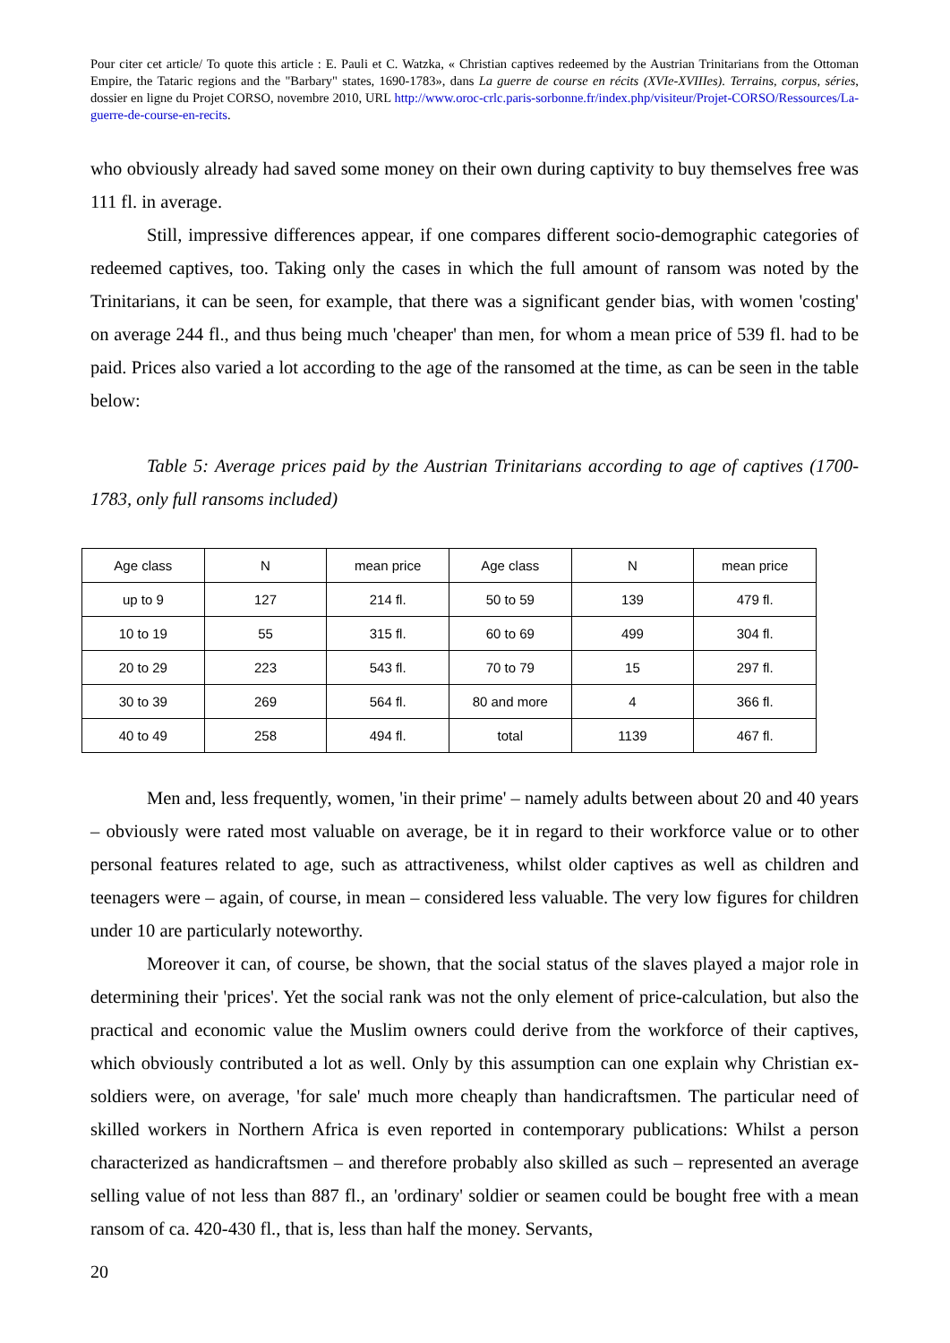Pour citer cet article/ To quote this article : E. Pauli et C. Watzka, « Christian captives redeemed by the Austrian Trinitarians from the Ottoman Empire, the Tataric regions and the "Barbary" states, 1690-1783», dans La guerre de course en récits (XVIe-XVIIIes). Terrains, corpus, séries, dossier en ligne du Projet CORSO, novembre 2010, URL http://www.oroc-crlc.paris-sorbonne.fr/index.php/visiteur/Projet-CORSO/Ressources/La-guerre-de-course-en-recits.
who obviously already had saved some money on their own during captivity to buy themselves free was 111 fl. in average.
Still, impressive differences appear, if one compares different socio-demographic categories of redeemed captives, too. Taking only the cases in which the full amount of ransom was noted by the Trinitarians, it can be seen, for example, that there was a significant gender bias, with women 'costing' on average 244 fl., and thus being much 'cheaper' than men, for whom a mean price of 539 fl. had to be paid. Prices also varied a lot according to the age of the ransomed at the time, as can be seen in the table below:
Table 5: Average prices paid by the Austrian Trinitarians according to age of captives (1700-1783, only full ransoms included)
| Age class | N | mean price | Age class | N | mean price |
| up to 9 | 127 | 214 fl. | 50 to 59 | 139 | 479 fl. |
| 10 to 19 | 55 | 315 fl. | 60 to 69 | 499 | 304 fl. |
| 20 to 29 | 223 | 543 fl. | 70 to 79 | 15 | 297 fl. |
| 30 to 39 | 269 | 564 fl. | 80 and more | 4 | 366 fl. |
| 40 to 49 | 258 | 494 fl. | total | 1139 | 467 fl. |
Men and, less frequently, women, 'in their prime' – namely adults between about 20 and 40 years – obviously were rated most valuable on average, be it in regard to their workforce value or to other personal features related to age, such as attractiveness, whilst older captives as well as children and teenagers were – again, of course, in mean – considered less valuable. The very low figures for children under 10 are particularly noteworthy.
Moreover it can, of course, be shown, that the social status of the slaves played a major role in determining their 'prices'. Yet the social rank was not the only element of price-calculation, but also the practical and economic value the Muslim owners could derive from the workforce of their captives, which obviously contributed a lot as well. Only by this assumption can one explain why Christian ex-soldiers were, on average, 'for sale' much more cheaply than handicraftsmen. The particular need of skilled workers in Northern Africa is even reported in contemporary publications: Whilst a person characterized as handicraftsmen – and therefore probably also skilled as such – represented an average selling value of not less than 887 fl., an 'ordinary' soldier or seamen could be bought free with a mean ransom of ca. 420-430 fl., that is, less than half the money. Servants,
20